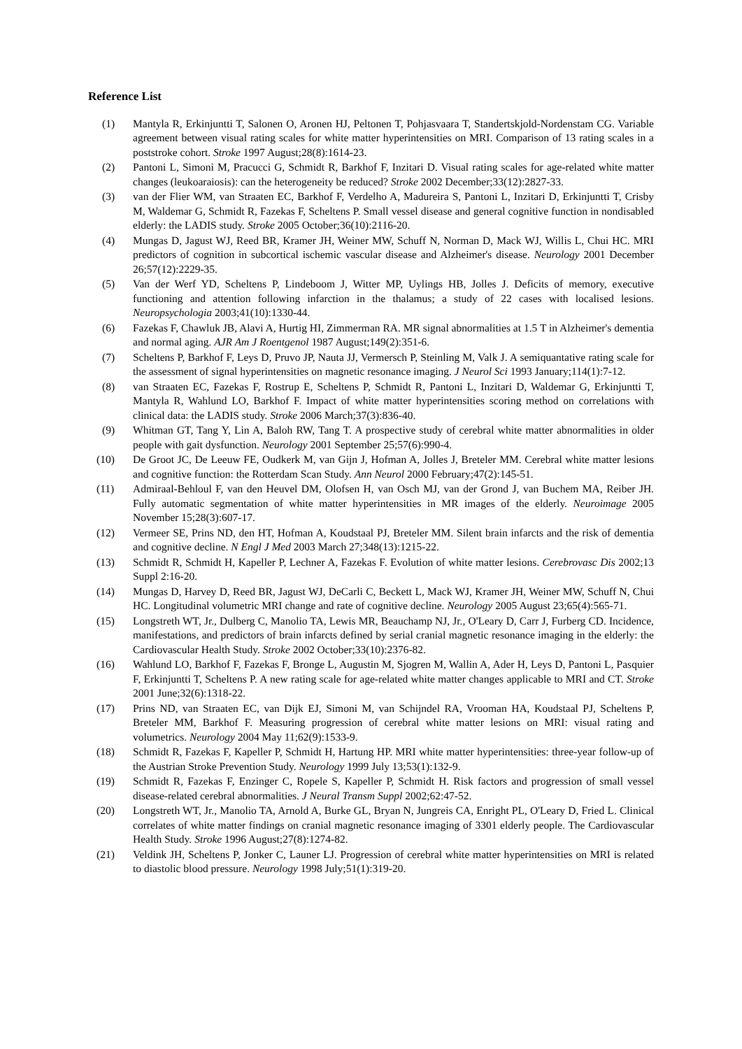Reference List
(1) Mantyla R, Erkinjuntti T, Salonen O, Aronen HJ, Peltonen T, Pohjasvaara T, Standertskjold-Nordenstam CG. Variable agreement between visual rating scales for white matter hyperintensities on MRI. Comparison of 13 rating scales in a poststroke cohort. Stroke 1997 August;28(8):1614-23.
(2) Pantoni L, Simoni M, Pracucci G, Schmidt R, Barkhof F, Inzitari D. Visual rating scales for age-related white matter changes (leukoaraiosis): can the heterogeneity be reduced? Stroke 2002 December;33(12):2827-33.
(3) van der Flier WM, van Straaten EC, Barkhof F, Verdelho A, Madureira S, Pantoni L, Inzitari D, Erkinjuntti T, Crisby M, Waldemar G, Schmidt R, Fazekas F, Scheltens P. Small vessel disease and general cognitive function in nondisabled elderly: the LADIS study. Stroke 2005 October;36(10):2116-20.
(4) Mungas D, Jagust WJ, Reed BR, Kramer JH, Weiner MW, Schuff N, Norman D, Mack WJ, Willis L, Chui HC. MRI predictors of cognition in subcortical ischemic vascular disease and Alzheimer's disease. Neurology 2001 December 26;57(12):2229-35.
(5) Van der Werf YD, Scheltens P, Lindeboom J, Witter MP, Uylings HB, Jolles J. Deficits of memory, executive functioning and attention following infarction in the thalamus; a study of 22 cases with localised lesions. Neuropsychologia 2003;41(10):1330-44.
(6) Fazekas F, Chawluk JB, Alavi A, Hurtig HI, Zimmerman RA. MR signal abnormalities at 1.5 T in Alzheimer's dementia and normal aging. AJR Am J Roentgenol 1987 August;149(2):351-6.
(7) Scheltens P, Barkhof F, Leys D, Pruvo JP, Nauta JJ, Vermersch P, Steinling M, Valk J. A semiquantative rating scale for the assessment of signal hyperintensities on magnetic resonance imaging. J Neurol Sci 1993 January;114(1):7-12.
(8) van Straaten EC, Fazekas F, Rostrup E, Scheltens P, Schmidt R, Pantoni L, Inzitari D, Waldemar G, Erkinjuntti T, Mantyla R, Wahlund LO, Barkhof F. Impact of white matter hyperintensities scoring method on correlations with clinical data: the LADIS study. Stroke 2006 March;37(3):836-40.
(9) Whitman GT, Tang Y, Lin A, Baloh RW, Tang T. A prospective study of cerebral white matter abnormalities in older people with gait dysfunction. Neurology 2001 September 25;57(6):990-4.
(10) De Groot JC, De Leeuw FE, Oudkerk M, van Gijn J, Hofman A, Jolles J, Breteler MM. Cerebral white matter lesions and cognitive function: the Rotterdam Scan Study. Ann Neurol 2000 February;47(2):145-51.
(11) Admiraal-Behloul F, van den Heuvel DM, Olofsen H, van Osch MJ, van der Grond J, van Buchem MA, Reiber JH. Fully automatic segmentation of white matter hyperintensities in MR images of the elderly. Neuroimage 2005 November 15;28(3):607-17.
(12) Vermeer SE, Prins ND, den HT, Hofman A, Koudstaal PJ, Breteler MM. Silent brain infarcts and the risk of dementia and cognitive decline. N Engl J Med 2003 March 27;348(13):1215-22.
(13) Schmidt R, Schmidt H, Kapeller P, Lechner A, Fazekas F. Evolution of white matter lesions. Cerebrovasc Dis 2002;13 Suppl 2:16-20.
(14) Mungas D, Harvey D, Reed BR, Jagust WJ, DeCarli C, Beckett L, Mack WJ, Kramer JH, Weiner MW, Schuff N, Chui HC. Longitudinal volumetric MRI change and rate of cognitive decline. Neurology 2005 August 23;65(4):565-71.
(15) Longstreth WT, Jr., Dulberg C, Manolio TA, Lewis MR, Beauchamp NJ, Jr., O'Leary D, Carr J, Furberg CD. Incidence, manifestations, and predictors of brain infarcts defined by serial cranial magnetic resonance imaging in the elderly: the Cardiovascular Health Study. Stroke 2002 October;33(10):2376-82.
(16) Wahlund LO, Barkhof F, Fazekas F, Bronge L, Augustin M, Sjogren M, Wallin A, Ader H, Leys D, Pantoni L, Pasquier F, Erkinjuntti T, Scheltens P. A new rating scale for age-related white matter changes applicable to MRI and CT. Stroke 2001 June;32(6):1318-22.
(17) Prins ND, van Straaten EC, van Dijk EJ, Simoni M, van Schijndel RA, Vrooman HA, Koudstaal PJ, Scheltens P, Breteler MM, Barkhof F. Measuring progression of cerebral white matter lesions on MRI: visual rating and volumetrics. Neurology 2004 May 11;62(9):1533-9.
(18) Schmidt R, Fazekas F, Kapeller P, Schmidt H, Hartung HP. MRI white matter hyperintensities: three-year follow-up of the Austrian Stroke Prevention Study. Neurology 1999 July 13;53(1):132-9.
(19) Schmidt R, Fazekas F, Enzinger C, Ropele S, Kapeller P, Schmidt H. Risk factors and progression of small vessel disease-related cerebral abnormalities. J Neural Transm Suppl 2002;62:47-52.
(20) Longstreth WT, Jr., Manolio TA, Arnold A, Burke GL, Bryan N, Jungreis CA, Enright PL, O'Leary D, Fried L. Clinical correlates of white matter findings on cranial magnetic resonance imaging of 3301 elderly people. The Cardiovascular Health Study. Stroke 1996 August;27(8):1274-82.
(21) Veldink JH, Scheltens P, Jonker C, Launer LJ. Progression of cerebral white matter hyperintensities on MRI is related to diastolic blood pressure. Neurology 1998 July;51(1):319-20.